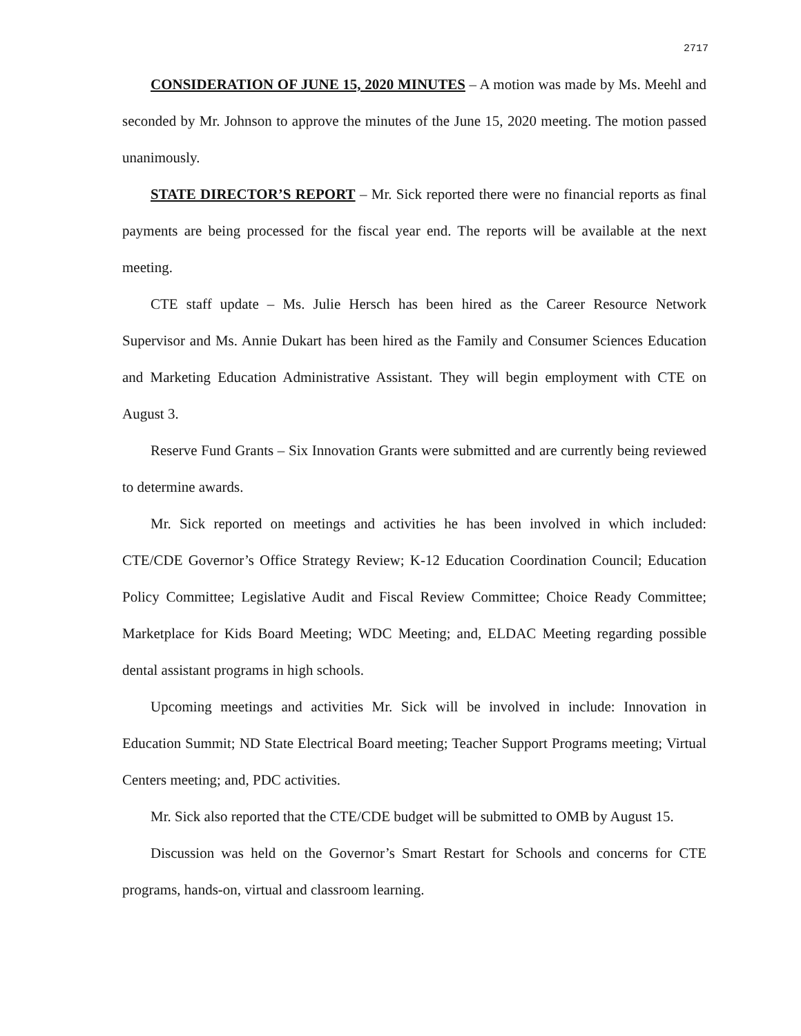2717
CONSIDERATION OF JUNE 15, 2020 MINUTES – A motion was made by Ms. Meehl and seconded by Mr. Johnson to approve the minutes of the June 15, 2020 meeting. The motion passed unanimously.
STATE DIRECTOR’S REPORT – Mr. Sick reported there were no financial reports as final payments are being processed for the fiscal year end. The reports will be available at the next meeting.
CTE staff update – Ms. Julie Hersch has been hired as the Career Resource Network Supervisor and Ms. Annie Dukart has been hired as the Family and Consumer Sciences Education and Marketing Education Administrative Assistant. They will begin employment with CTE on August 3.
Reserve Fund Grants – Six Innovation Grants were submitted and are currently being reviewed to determine awards.
Mr. Sick reported on meetings and activities he has been involved in which included: CTE/CDE Governor’s Office Strategy Review; K-12 Education Coordination Council; Education Policy Committee; Legislative Audit and Fiscal Review Committee; Choice Ready Committee; Marketplace for Kids Board Meeting; WDC Meeting; and, ELDAC Meeting regarding possible dental assistant programs in high schools.
Upcoming meetings and activities Mr. Sick will be involved in include: Innovation in Education Summit; ND State Electrical Board meeting; Teacher Support Programs meeting; Virtual Centers meeting; and, PDC activities.
Mr. Sick also reported that the CTE/CDE budget will be submitted to OMB by August 15.
Discussion was held on the Governor’s Smart Restart for Schools and concerns for CTE programs, hands-on, virtual and classroom learning.